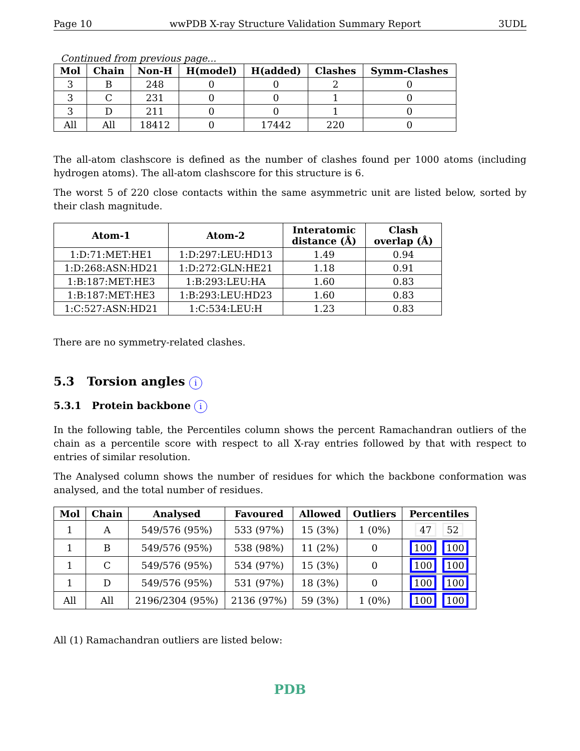Page 10 wwPDB X-ray Structure Validation Summary Report 3UDL
Continued from previous page...
| Mol | Chain | Non-H | H(model) | H(added) | Clashes | Symm-Clashes |
| --- | --- | --- | --- | --- | --- | --- |
| 3 | B | 248 | 0 | 0 | 2 | 0 |
| 3 | C | 231 | 0 | 0 | 1 | 0 |
| 3 | D | 211 | 0 | 0 | 1 | 0 |
| All | All | 18412 | 0 | 17442 | 220 | 0 |
The all-atom clashscore is defined as the number of clashes found per 1000 atoms (including hydrogen atoms). The all-atom clashscore for this structure is 6.
The worst 5 of 220 close contacts within the same asymmetric unit are listed below, sorted by their clash magnitude.
| Atom-1 | Atom-2 | Interatomic distance (Å) | Clash overlap (Å) |
| --- | --- | --- | --- |
| 1:D:71:MET:HE1 | 1:D:297:LEU:HD13 | 1.49 | 0.94 |
| 1:D:268:ASN:HD21 | 1:D:272:GLN:HE21 | 1.18 | 0.91 |
| 1:B:187:MET:HE3 | 1:B:293:LEU:HA | 1.60 | 0.83 |
| 1:B:187:MET:HE3 | 1:B:293:LEU:HD23 | 1.60 | 0.83 |
| 1:C:527:ASN:HD21 | 1:C:534:LEU:H | 1.23 | 0.83 |
There are no symmetry-related clashes.
5.3 Torsion angles i
5.3.1 Protein backbone i
In the following table, the Percentiles column shows the percent Ramachandran outliers of the chain as a percentile score with respect to all X-ray entries followed by that with respect to entries of similar resolution.
The Analysed column shows the number of residues for which the backbone conformation was analysed, and the total number of residues.
| Mol | Chain | Analysed | Favoured | Allowed | Outliers | Percentiles |
| --- | --- | --- | --- | --- | --- | --- |
| 1 | A | 549/576 (95%) | 533 (97%) | 15 (3%) | 1 (0%) | 47 52 |
| 1 | B | 549/576 (95%) | 538 (98%) | 11 (2%) | 0 | 100 100 |
| 1 | C | 549/576 (95%) | 534 (97%) | 15 (3%) | 0 | 100 100 |
| 1 | D | 549/576 (95%) | 531 (97%) | 18 (3%) | 0 | 100 100 |
| All | All | 2196/2304 (95%) | 2136 (97%) | 59 (3%) | 1 (0%) | 100 100 |
All (1) Ramachandran outliers are listed below:
PDB